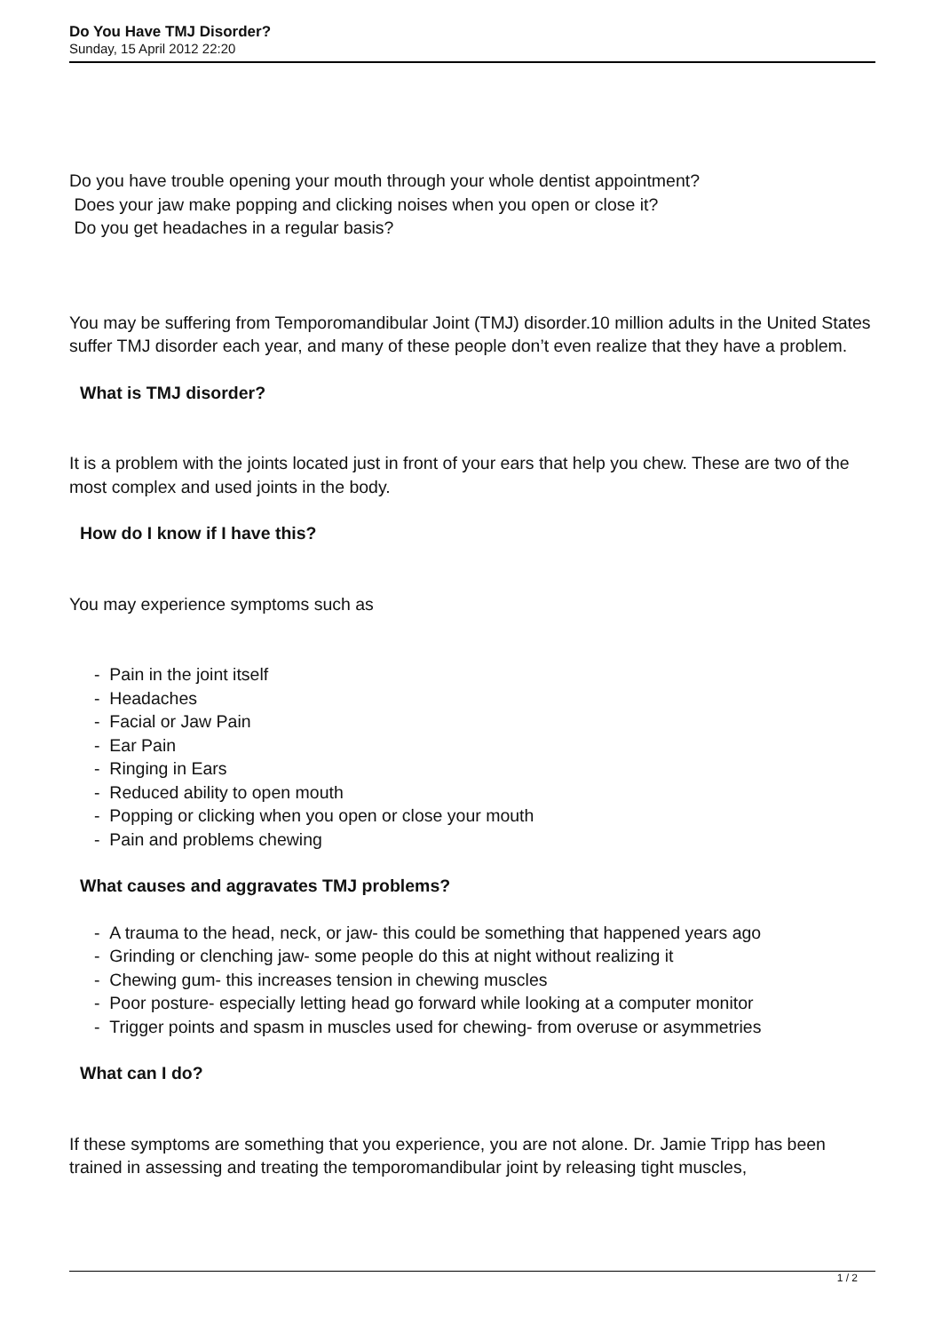Do You Have TMJ Disorder?
Sunday, 15 April 2012 22:20
Do you have trouble opening your mouth through your whole dentist appointment?
Does your jaw make popping and clicking noises when you open or close it?
Do you get headaches in a regular basis?
You may be suffering from Temporomandibular Joint (TMJ) disorder.10 million adults in the United States suffer TMJ disorder each year, and many of these people don’t even realize that they have a problem.
What is TMJ disorder?
It is a problem with the joints located just in front of your ears that help you chew. These are two of the most complex and used joints in the body.
How do I know if I have this?
You may experience symptoms such as
- Pain in the joint itself
- Headaches
- Facial or Jaw Pain
- Ear Pain
- Ringing in Ears
- Reduced ability to open mouth
- Popping or clicking when you open or close your mouth
- Pain and problems chewing
What causes and aggravates TMJ problems?
- A trauma to the head, neck, or jaw- this could be something that happened years ago
- Grinding or clenching jaw- some people do this at night without realizing it
- Chewing gum- this increases tension in chewing muscles
- Poor posture- especially letting head go forward while looking at a computer monitor
- Trigger points and spasm in muscles used for chewing- from overuse or asymmetries
What can I do?
If these symptoms are something that you experience, you are not alone. Dr. Jamie Tripp has been trained in assessing and treating the temporomandibular joint by releasing tight muscles,
1 / 2